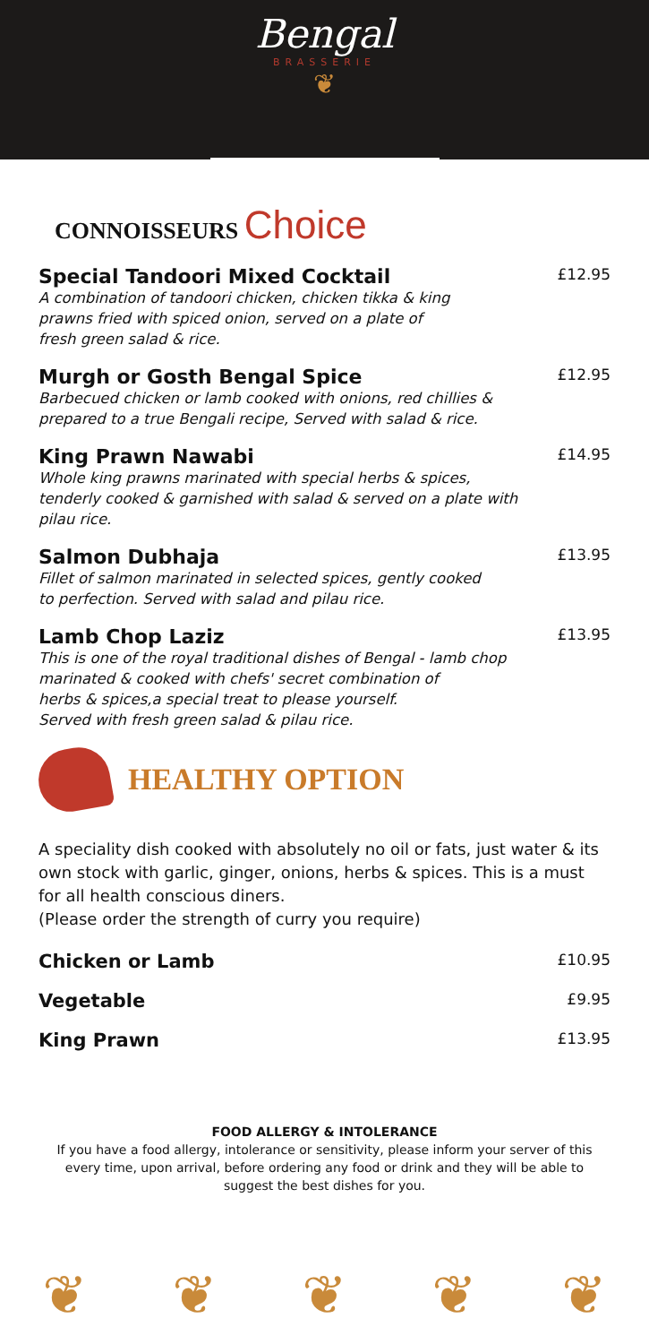Bengal
BRASSERIE
❦
CONNOISSEURS Choice
Special Tandoori Mixed Cocktail £12.95
A combination of tandoori chicken, chicken tikka & king
prawns fried with spiced onion, served on a plate of
fresh green salad & rice.
Murgh or Gosth Bengal Spice £12.95
Barbecued chicken or lamb cooked with onions, red chillies &
prepared to a true Bengali recipe, Served with salad & rice.
King Prawn Nawabi £14.95
Whole king prawns marinated with special herbs & spices,
tenderly cooked & garnished with salad & served on a plate with
pilau rice.
Salmon Dubhaja £13.95
Fillet of salmon marinated in selected spices, gently cooked
to perfection. Served with salad and pilau rice.
Lamb Chop Laziz £13.95
This is one of the royal traditional dishes of Bengal - lamb chop
marinated & cooked with chefs' secret combination of
herbs & spices,a special treat to please yourself.
Served with fresh green salad & pilau rice.
HEALTHY OPTION
A speciality dish cooked with absolutely no oil or fats, just water & its own stock with garlic, ginger, onions, herbs & spices. This is a must for all health conscious diners.
(Please order the strength of curry you require)
Chicken or Lamb £10.95
Vegetable £9.95
King Prawn £13.95
FOOD ALLERGY & INTOLERANCE
If you have a food allergy, intolerance or sensitivity, please inform your server of this every time, upon arrival, before ordering any food or drink and they will be able to suggest the best dishes for you.
❦ ❦ ❦ ❦ ❦